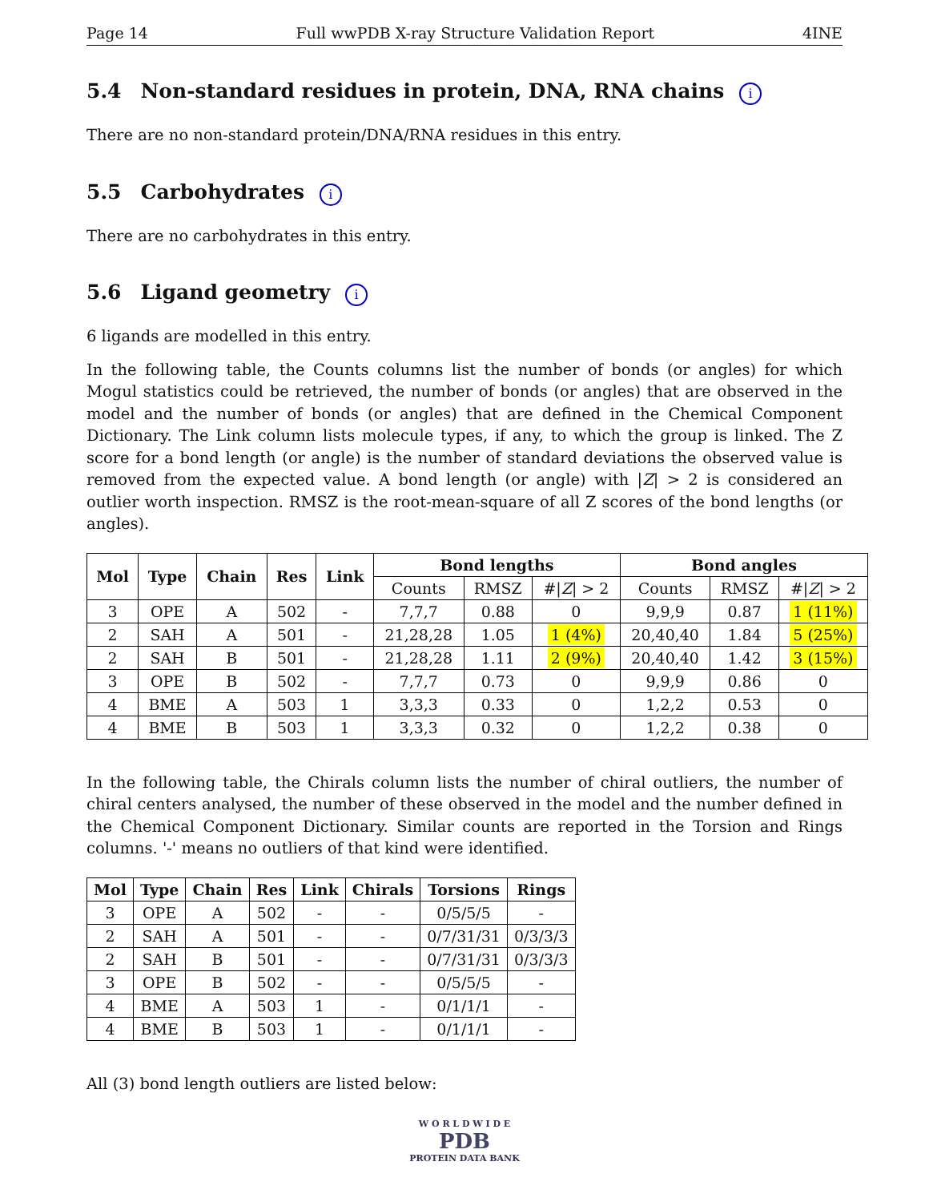Page 14 Full wwPDB X-ray Structure Validation Report 4INE
5.4 Non-standard residues in protein, DNA, RNA chains i
There are no non-standard protein/DNA/RNA residues in this entry.
5.5 Carbohydrates i
There are no carbohydrates in this entry.
5.6 Ligand geometry i
6 ligands are modelled in this entry.
In the following table, the Counts columns list the number of bonds (or angles) for which Mogul statistics could be retrieved, the number of bonds (or angles) that are observed in the model and the number of bonds (or angles) that are defined in the Chemical Component Dictionary. The Link column lists molecule types, if any, to which the group is linked. The Z score for a bond length (or angle) is the number of standard deviations the observed value is removed from the expected value. A bond length (or angle) with |Z| > 2 is considered an outlier worth inspection. RMSZ is the root-mean-square of all Z scores of the bond lengths (or angles).
| Mol | Type | Chain | Res | Link | Bond lengths | | | Bond angles | | |
| --- | --- | --- | --- | --- | --- | --- | --- | --- | --- | --- |
| | | | | | Counts | RMSZ | #/ Z / > 2 | Counts | RMSZ | #/ Z / > 2 |
| 3 | OPE | A | 502 | - | 7,7,7 | 0.88 | 0 | 9,9,9 | 0.87 | 1 (11%) |
| 2 | SAH | A | 501 | - | 21,28,28 | 1.05 | 1 (4%) | 20,40,40 | 1.84 | 5 (25%) |
| 2 | SAH | B | 501 | - | 21,28,28 | 1.11 | 2 (9%) | 20,40,40 | 1.42 | 3 (15%) |
| 3 | OPE | B | 502 | - | 7,7,7 | 0.73 | 0 | 9,9,9 | 0.86 | 0 |
| 4 | BME | A | 503 | 1 | 3,3,3 | 0.33 | 0 | 1,2,2 | 0.53 | 0 |
| 4 | BME | B | 503 | 1 | 3,3,3 | 0.32 | 0 | 1,2,2 | 0.38 | 0 |
In the following table, the Chirals column lists the number of chiral outliers, the number of chiral centers analysed, the number of these observed in the model and the number defined in the Chemical Component Dictionary. Similar counts are reported in the Torsion and Rings columns. '-' means no outliers of that kind were identified.
| Mol | Type | Chain | Res | Link | Chirals | Torsions | Rings |
| --- | --- | --- | --- | --- | --- | --- | --- |
| 3 | OPE | A | 502 | - | - | 0/5/5/5 | - |
| 2 | SAH | A | 501 | - | - | 0/7/31/31 | 0/3/3/3 |
| 2 | SAH | B | 501 | - | - | 0/7/31/31 | 0/3/3/3 |
| 3 | OPE | B | 502 | - | - | 0/5/5/5 | - |
| 4 | BME | A | 503 | 1 | - | 0/1/1/1 | - |
| 4 | BME | B | 503 | 1 | - | 0/1/1/1 | - |
All (3) bond length outliers are listed below:
W O R L D W I D E
PDB
PROTEIN DATA BANK